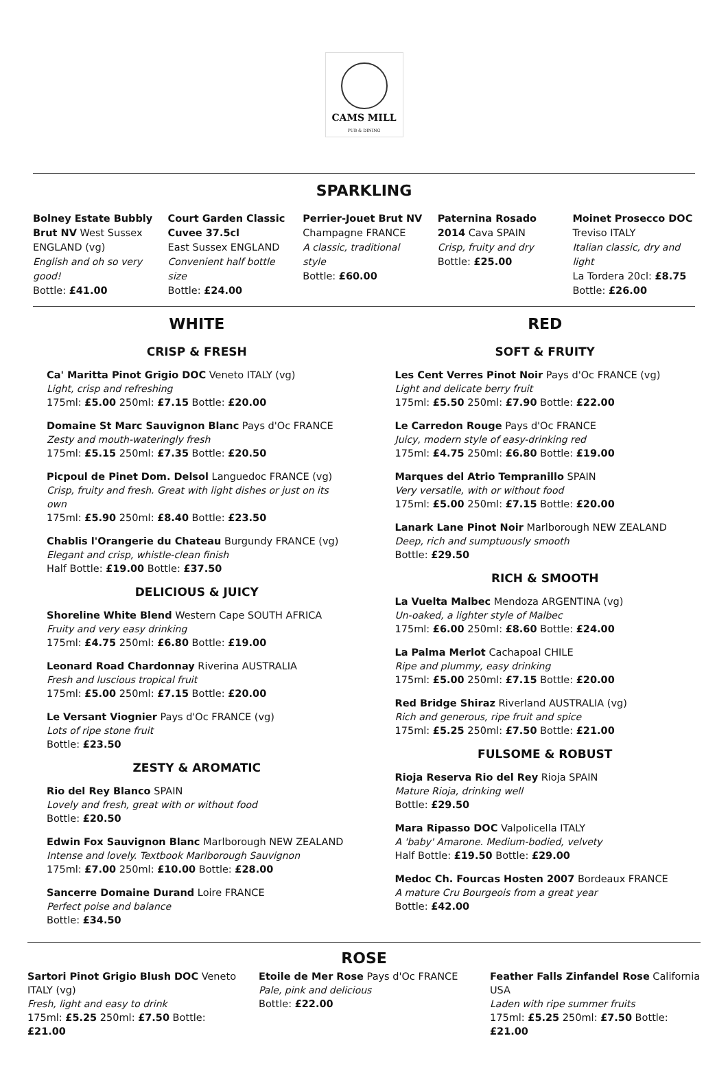CAMS MILL
PUB & DINING
SPARKLING
Bolney Estate Bubbly Brut NV West Sussex ENGLAND (vg)
English and oh so very good!
Bottle: £41.00
Court Garden Classic Cuvee 37.5cl
East Sussex ENGLAND
Convenient half bottle size
Bottle: £24.00
Perrier-Jouet Brut NV
Champagne FRANCE
A classic, traditional style
Bottle: £60.00
Paternina Rosado 2014 Cava SPAIN
Crisp, fruity and dry
Bottle: £25.00
Moinet Prosecco DOC Treviso ITALY
Italian classic, dry and light
La Tordera 20cl: £8.75
Bottle: £26.00
WHITE
CRISP & FRESH
Ca' Maritta Pinot Grigio DOC Veneto ITALY (vg)
Light, crisp and refreshing
175ml: £5.00 250ml: £7.15 Bottle: £20.00
Domaine St Marc Sauvignon Blanc Pays d'Oc FRANCE
Zesty and mouth-wateringly fresh
175ml: £5.15 250ml: £7.35 Bottle: £20.50
Picpoul de Pinet Dom. Delsol Languedoc FRANCE (vg)
Crisp, fruity and fresh. Great with light dishes or just on its own
175ml: £5.90 250ml: £8.40 Bottle: £23.50
Chablis l'Orangerie du Chateau Burgundy FRANCE (vg)
Elegant and crisp, whistle-clean finish
Half Bottle: £19.00 Bottle: £37.50
DELICIOUS & JUICY
Shoreline White Blend Western Cape SOUTH AFRICA
Fruity and very easy drinking
175ml: £4.75 250ml: £6.80 Bottle: £19.00
Leonard Road Chardonnay Riverina AUSTRALIA
Fresh and luscious tropical fruit
175ml: £5.00 250ml: £7.15 Bottle: £20.00
Le Versant Viognier Pays d'Oc FRANCE (vg)
Lots of ripe stone fruit
Bottle: £23.50
ZESTY & AROMATIC
Rio del Rey Blanco SPAIN
Lovely and fresh, great with or without food
Bottle: £20.50
Edwin Fox Sauvignon Blanc Marlborough NEW ZEALAND
Intense and lovely. Textbook Marlborough Sauvignon
175ml: £7.00 250ml: £10.00 Bottle: £28.00
Sancerre Domaine Durand Loire FRANCE
Perfect poise and balance
Bottle: £34.50
RED
SOFT & FRUITY
Les Cent Verres Pinot Noir Pays d'Oc FRANCE (vg)
Light and delicate berry fruit
175ml: £5.50 250ml: £7.90 Bottle: £22.00
Le Carredon Rouge Pays d'Oc FRANCE
Juicy, modern style of easy-drinking red
175ml: £4.75 250ml: £6.80 Bottle: £19.00
Marques del Atrio Tempranillo SPAIN
Very versatile, with or without food
175ml: £5.00 250ml: £7.15 Bottle: £20.00
Lanark Lane Pinot Noir Marlborough NEW ZEALAND
Deep, rich and sumptuously smooth
Bottle: £29.50
RICH & SMOOTH
La Vuelta Malbec Mendoza ARGENTINA (vg)
Un-oaked, a lighter style of Malbec
175ml: £6.00 250ml: £8.60 Bottle: £24.00
La Palma Merlot Cachapoal CHILE
Ripe and plummy, easy drinking
175ml: £5.00 250ml: £7.15 Bottle: £20.00
Red Bridge Shiraz Riverland AUSTRALIA (vg)
Rich and generous, ripe fruit and spice
175ml: £5.25 250ml: £7.50 Bottle: £21.00
FULSOME & ROBUST
Rioja Reserva Rio del Rey Rioja SPAIN
Mature Rioja, drinking well
Bottle: £29.50
Mara Ripasso DOC Valpolicella ITALY
A 'baby' Amarone. Medium-bodied, velvety
Half Bottle: £19.50 Bottle: £29.00
Medoc Ch. Fourcas Hosten 2007 Bordeaux FRANCE
A mature Cru Bourgeois from a great year
Bottle: £42.00
ROSE
Sartori Pinot Grigio Blush DOC Veneto ITALY (vg)
Fresh, light and easy to drink
175ml: £5.25 250ml: £7.50 Bottle: £21.00
Etoile de Mer Rose Pays d'Oc FRANCE
Pale, pink and delicious
Bottle: £22.00
Feather Falls Zinfandel Rose California USA
Laden with ripe summer fruits
175ml: £5.25 250ml: £7.50 Bottle: £21.00